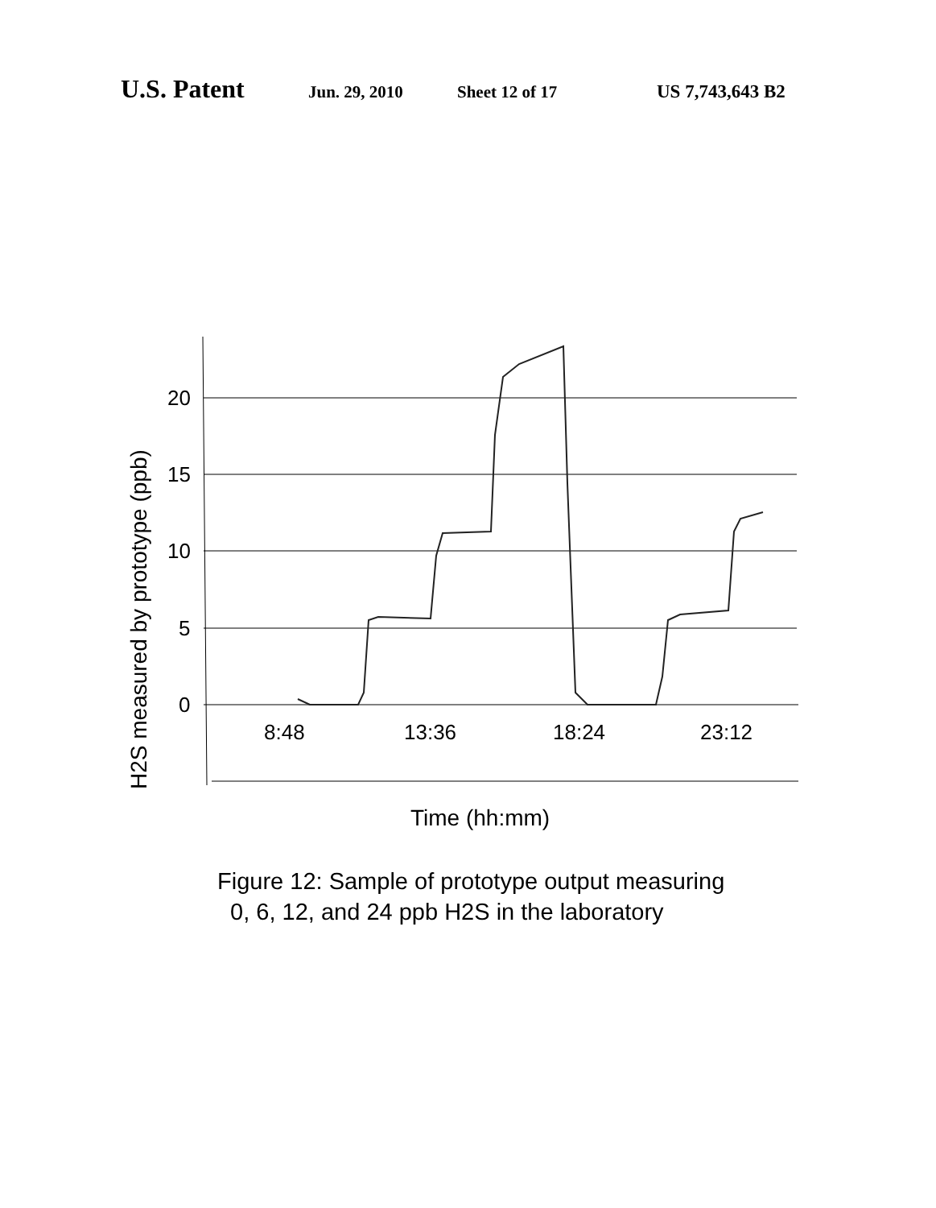U.S. Patent Jun. 29, 2010 Sheet 12 of 17 US 7,743,643 B2
20
15
10
5
0
8:48
13:36
18:24
23:12
Time (hh:mm)
H2S measured by prototype (ppb)
Figure 12: Sample of prototype output measuring
0, 6, 12, and 24 ppb H2S in the laboratory